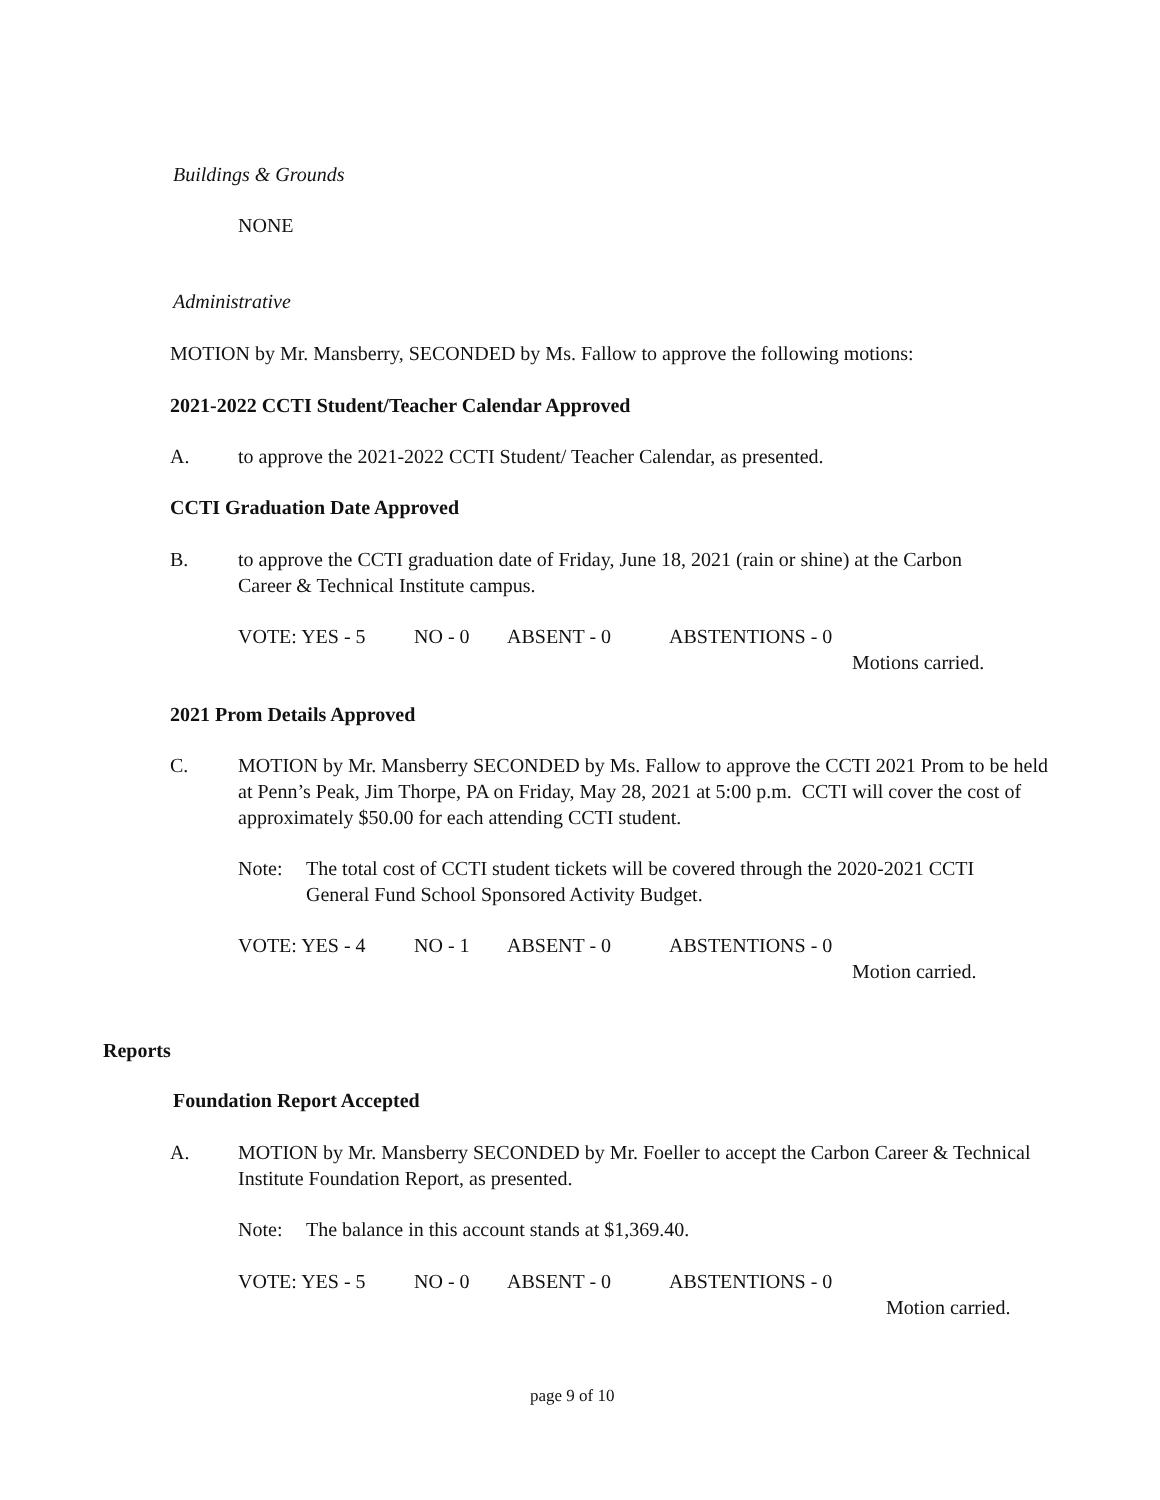Buildings & Grounds
NONE
Administrative
MOTION by Mr. Mansberry, SECONDED by Ms. Fallow to approve the following motions:
2021-2022 CCTI Student/Teacher Calendar Approved
A. to approve the 2021-2022 CCTI Student/ Teacher Calendar, as presented.
CCTI Graduation Date Approved
B. to approve the CCTI graduation date of Friday, June 18, 2021 (rain or shine) at the Carbon Career & Technical Institute campus.
VOTE: YES - 5 NO - 0 ABSENT - 0 ABSTENTIONS - 0
Motions carried.
2021 Prom Details Approved
C. MOTION by Mr. Mansberry SECONDED by Ms. Fallow to approve the CCTI 2021 Prom to be held at Penn’s Peak, Jim Thorpe, PA on Friday, May 28, 2021 at 5:00 p.m. CCTI will cover the cost of approximately $50.00 for each attending CCTI student.
Note: The total cost of CCTI student tickets will be covered through the 2020-2021 CCTI General Fund School Sponsored Activity Budget.
VOTE: YES - 4 NO - 1 ABSENT - 0 ABSTENTIONS - 0
Motion carried.
Reports
Foundation Report Accepted
A. MOTION by Mr. Mansberry SECONDED by Mr. Foeller to accept the Carbon Career & Technical Institute Foundation Report, as presented.
Note: The balance in this account stands at $1,369.40.
VOTE: YES - 5 NO - 0 ABSENT - 0 ABSTENTIONS - 0
Motion carried.
page 9 of 10